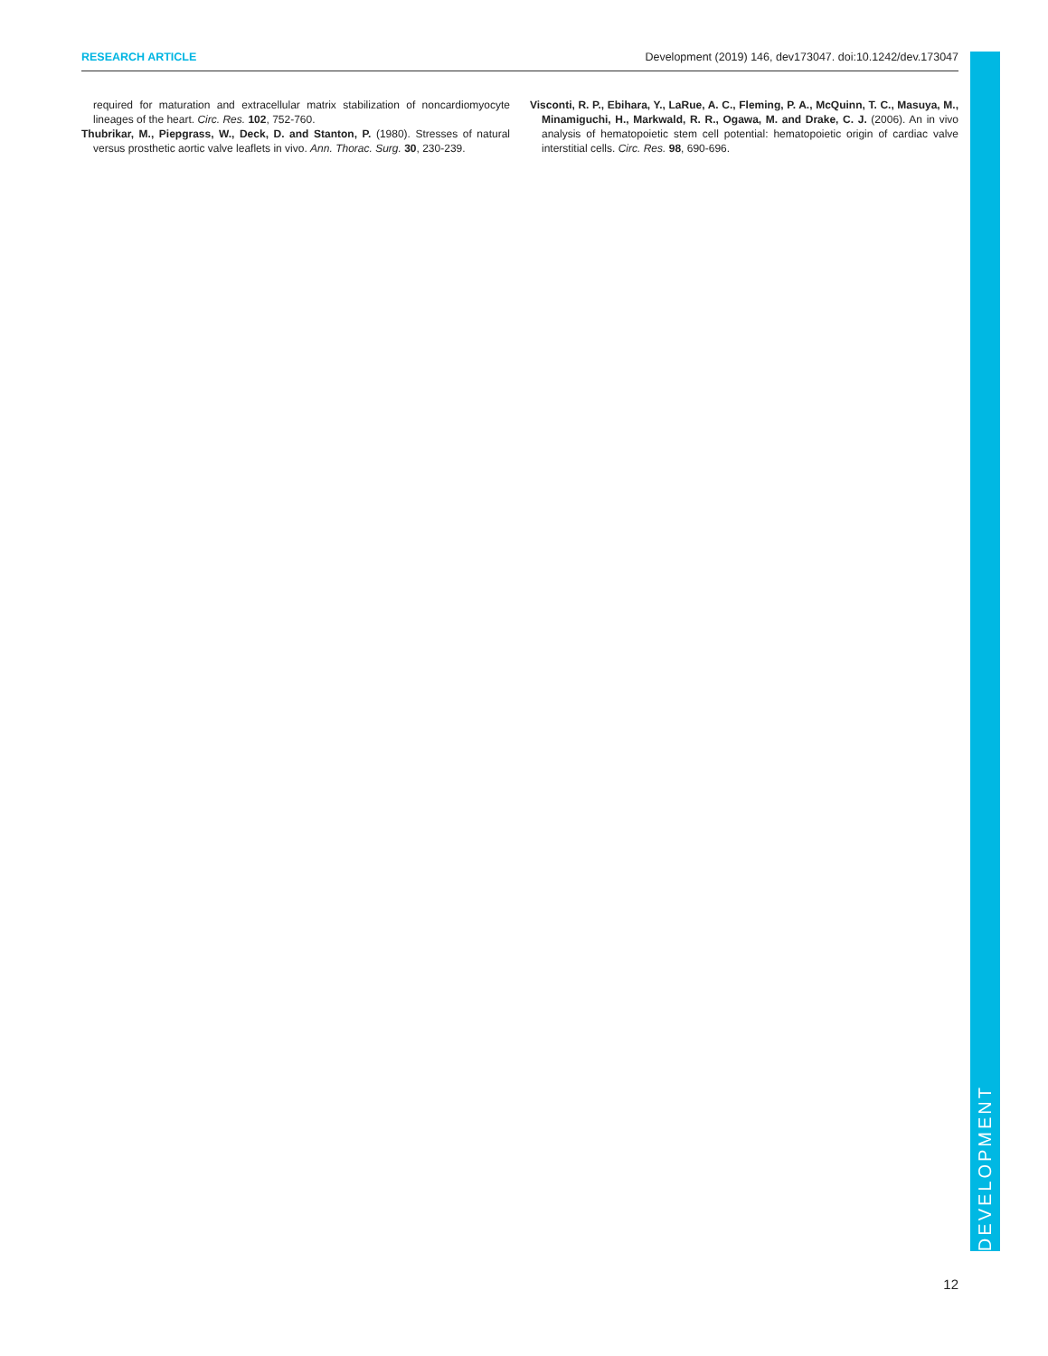RESEARCH ARTICLE Development (2019) 146, dev173047. doi:10.1242/dev.173047
required for maturation and extracellular matrix stabilization of noncardiomyocyte lineages of the heart. Circ. Res. 102, 752-760.
Thubrikar, M., Piepgrass, W., Deck, D. and Stanton, P. (1980). Stresses of natural versus prosthetic aortic valve leaflets in vivo. Ann. Thorac. Surg. 30, 230-239.
Visconti, R. P., Ebihara, Y., LaRue, A. C., Fleming, P. A., McQuinn, T. C., Masuya, M., Minamiguchi, H., Markwald, R. R., Ogawa, M. and Drake, C. J. (2006). An in vivo analysis of hematopoietic stem cell potential: hematopoietic origin of cardiac valve interstitial cells. Circ. Res. 98, 690-696.
DEVELOPMENT
12